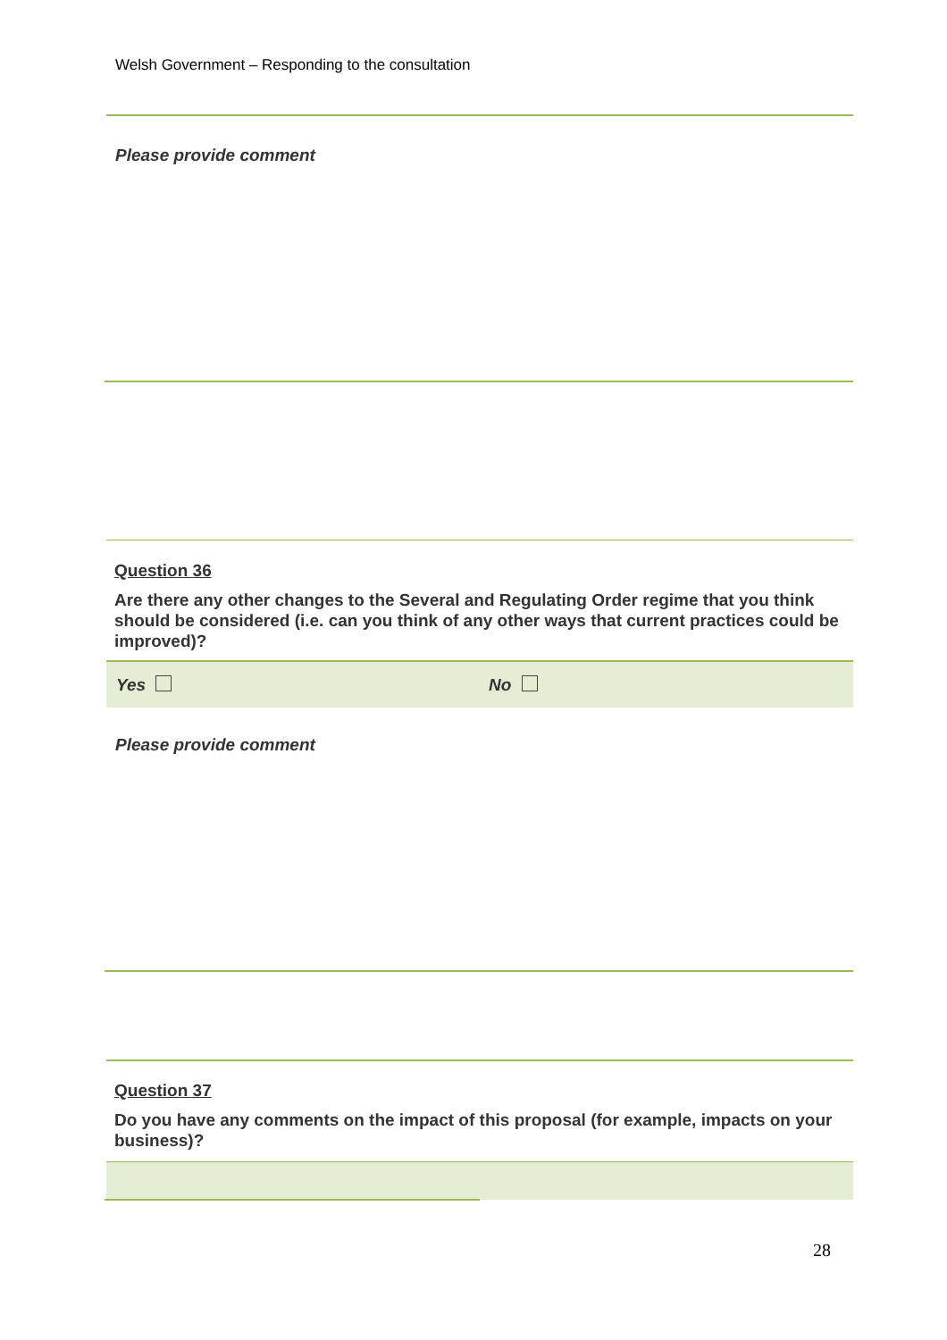Welsh Government – Responding to the consultation
Please provide comment
Question 36
Are there any other changes to the Several and Regulating Order regime that you think should be considered (i.e. can you think of any other ways that current practices could be improved)?
Yes No
Please provide comment
Question 37
Do you have any comments on the impact of this proposal (for example, impacts on your business)?
28